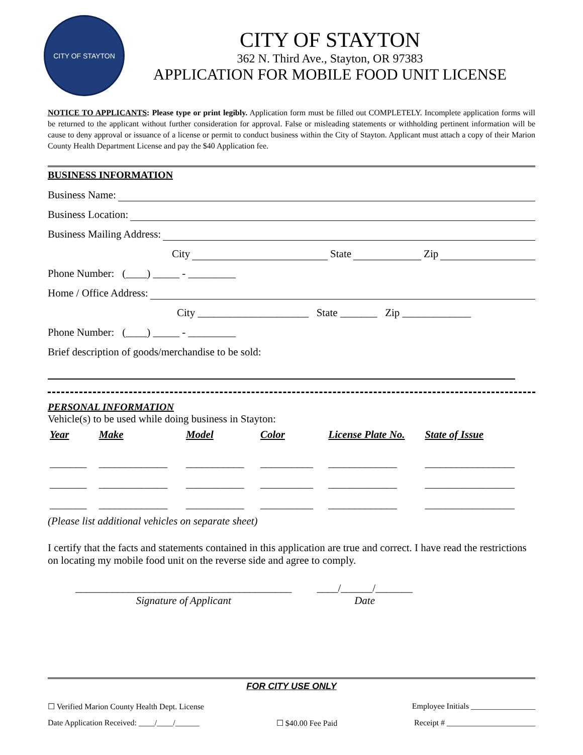CITY OF STAYTON
CITY OF STAYTON
362 N. Third Ave., Stayton, OR 97383
APPLICATION FOR MOBILE FOOD UNIT LICENSE
NOTICE TO APPLICANTS: Please type or print legibly. Application form must be filled out COMPLETELY. Incomplete application forms will be returned to the applicant without further consideration for approval. False or misleading statements or withholding pertinent information will be cause to deny approval or issuance of a license or permit to conduct business within the City of Stayton. Applicant must attach a copy of their Marion County Health Department License and pay the $40 Application fee.
BUSINESS INFORMATION
Business Name:
Business Location:
Business Mailing Address:
City State Zip
Phone Number: (____) _____ - _________
Home / Office Address:
City _____________________ State _______ Zip _____________
Phone Number: (____) _____ - _________
Brief description of goods/merchandise to be sold:
PERSONAL INFORMATION
Vehicle(s) to be used while doing business in Stayton:
| Year | Make | Model | Color | License Plate No. | State of Issue |
| --- | --- | --- | --- | --- | --- |
| _______ | _____________ | ___________ | __________ | _____________ | _________________ |
| _______ | _____________ | ___________ | __________ | _____________ | _________________ |
| _______ | _____________ | ___________ | __________ | _____________ | _________________ |
(Please list additional vehicles on separate sheet)
I certify that the facts and statements contained in this application are true and correct. I have read the restrictions on locating my mobile food unit on the reverse side and agree to comply.
_________________________________________
Signature of Applicant
____/______/_______
Date
FOR CITY USE ONLY
☐ Verified Marion County Health Dept. License Employee Initials ________________
Date Application Received: ____/____/______ ☐ $40.00 Fee Paid Receipt # ______________________